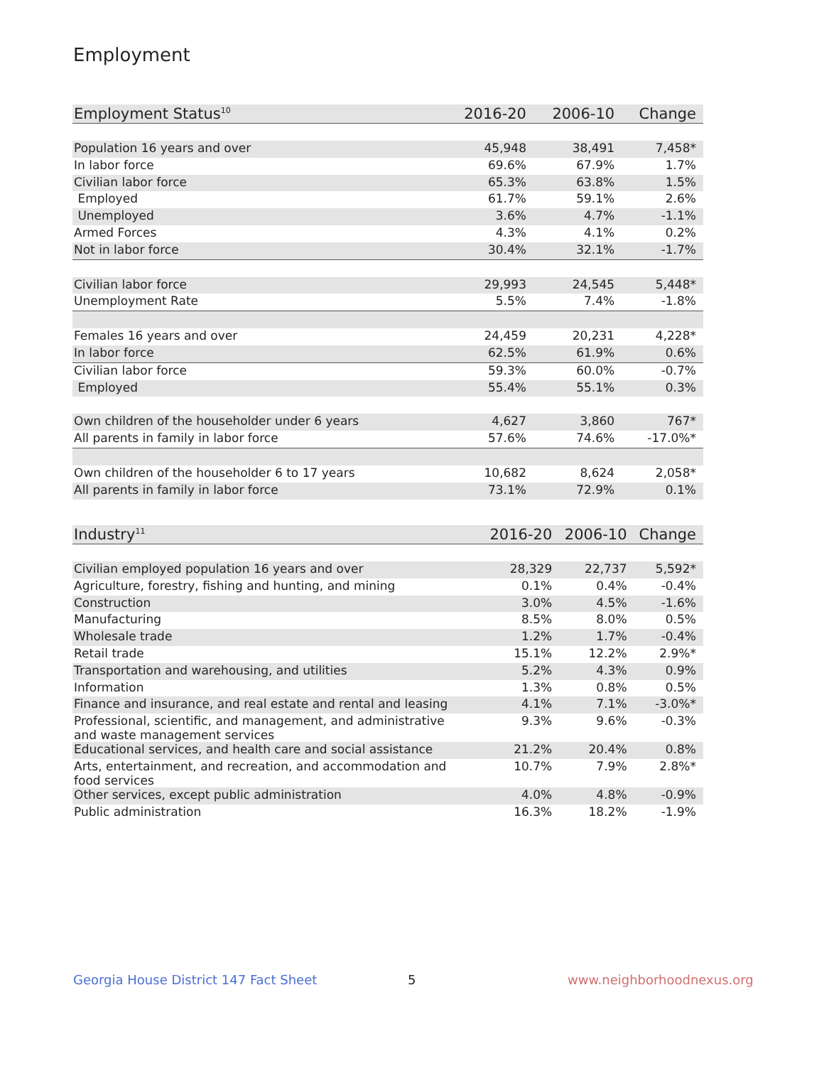Employment
| Employment Status<sup>10</sup> | 2016-20 | 2006-10 | Change |
| --- | --- | --- | --- |
| Population 16 years and over | 45,948 | 38,491 | 7,458* |
| In labor force | 69.6% | 67.9% | 1.7% |
| Civilian labor force | 65.3% | 63.8% | 1.5% |
| Employed | 61.7% | 59.1% | 2.6% |
| Unemployed | 3.6% | 4.7% | -1.1% |
| Armed Forces | 4.3% | 4.1% | 0.2% |
| Not in labor force | 30.4% | 32.1% | -1.7% |
| Civilian labor force | 29,993 | 24,545 | 5,448* |
| Unemployment Rate | 5.5% | 7.4% | -1.8% |
| Females 16 years and over | 24,459 | 20,231 | 4,228* |
| In labor force | 62.5% | 61.9% | 0.6% |
| Civilian labor force | 59.3% | 60.0% | -0.7% |
| Employed | 55.4% | 55.1% | 0.3% |
| Own children of the householder under 6 years | 4,627 | 3,860 | 767* |
| All parents in family in labor force | 57.6% | 74.6% | -17.0%* |
| Own children of the householder 6 to 17 years | 10,682 | 8,624 | 2,058* |
| All parents in family in labor force | 73.1% | 72.9% | 0.1% |
| Industry<sup>11</sup> | 2016-20 | 2006-10 | Change |
| --- | --- | --- | --- |
| Civilian employed population 16 years and over | 28,329 | 22,737 | 5,592* |
| Agriculture, forestry, fishing and hunting, and mining | 0.1% | 0.4% | -0.4% |
| Construction | 3.0% | 4.5% | -1.6% |
| Manufacturing | 8.5% | 8.0% | 0.5% |
| Wholesale trade | 1.2% | 1.7% | -0.4% |
| Retail trade | 15.1% | 12.2% | 2.9%* |
| Transportation and warehousing, and utilities | 5.2% | 4.3% | 0.9% |
| Information | 1.3% | 0.8% | 0.5% |
| Finance and insurance, and real estate and rental and leasing | 4.1% | 7.1% | -3.0%* |
| Professional, scientific, and management, and administrative and waste management services | 9.3% | 9.6% | -0.3% |
| Educational services, and health care and social assistance | 21.2% | 20.4% | 0.8% |
| Arts, entertainment, and recreation, and accommodation and food services | 10.7% | 7.9% | 2.8%* |
| Other services, except public administration | 4.0% | 4.8% | -0.9% |
| Public administration | 16.3% | 18.2% | -1.9% |
Georgia House District 147 Fact Sheet
5 www.neighborhoodnexus.org